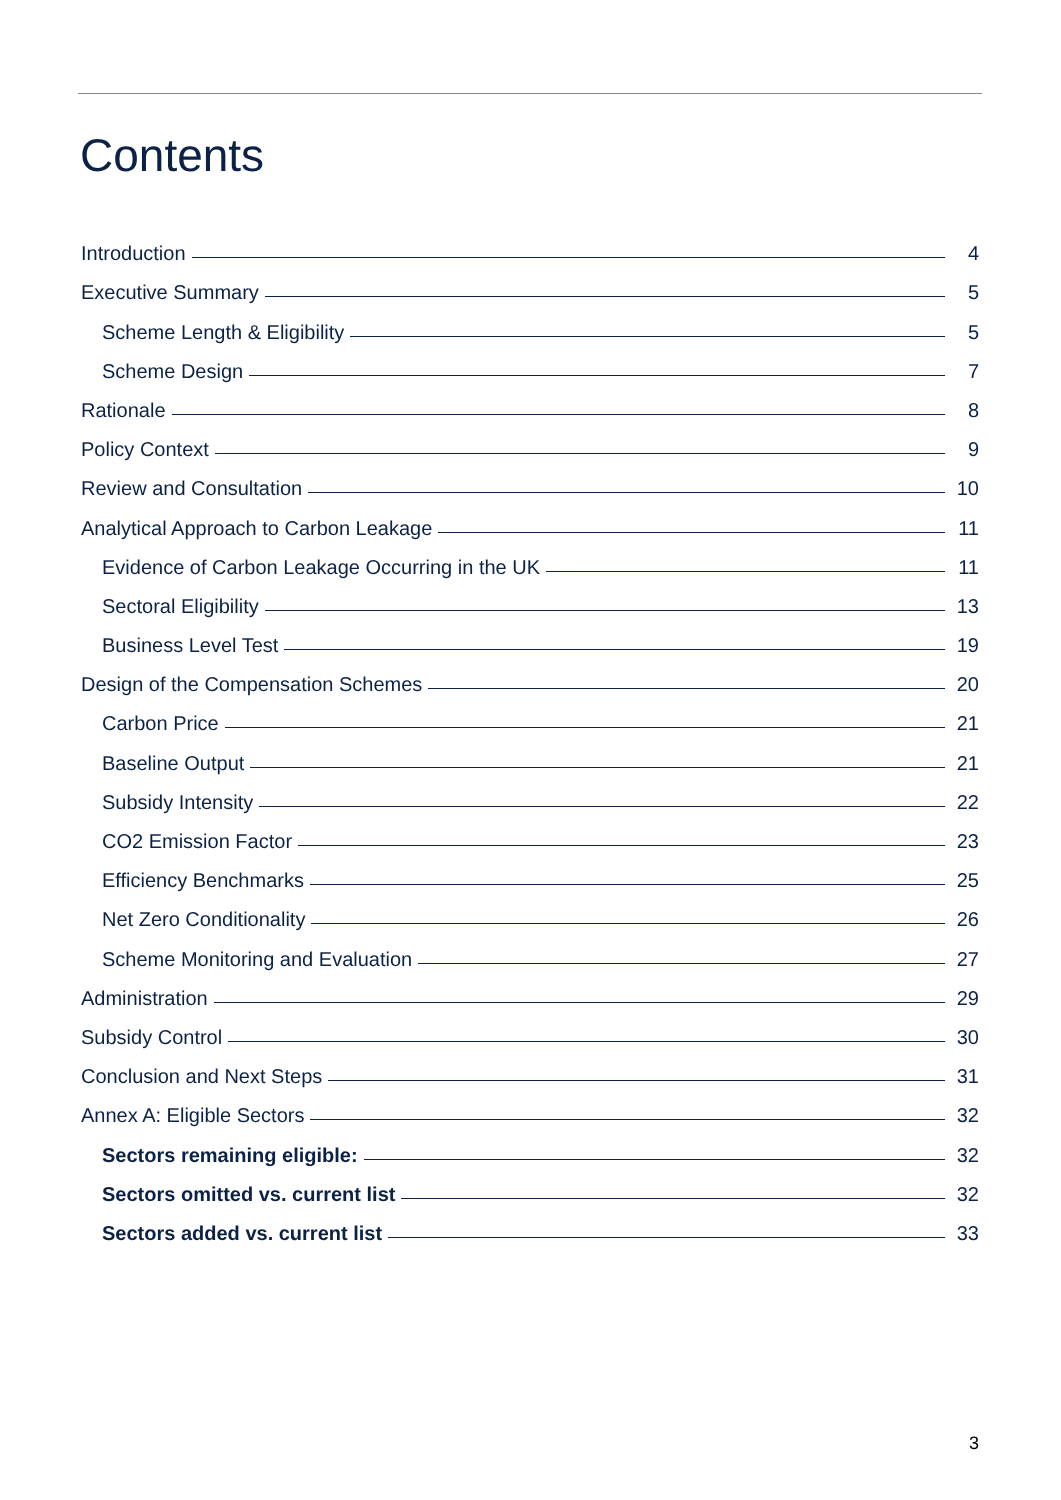Contents
Introduction 4
Executive Summary 5
Scheme Length & Eligibility 5
Scheme Design 7
Rationale 8
Policy Context 9
Review and Consultation 10
Analytical Approach to Carbon Leakage 11
Evidence of Carbon Leakage Occurring in the UK 11
Sectoral Eligibility 13
Business Level Test 19
Design of the Compensation Schemes 20
Carbon Price 21
Baseline Output 21
Subsidy Intensity 22
CO2 Emission Factor 23
Efficiency Benchmarks 25
Net Zero Conditionality 26
Scheme Monitoring and Evaluation 27
Administration 29
Subsidy Control 30
Conclusion and Next Steps 31
Annex A: Eligible Sectors 32
Sectors remaining eligible: 32
Sectors omitted vs. current list 32
Sectors added vs. current list 33
3